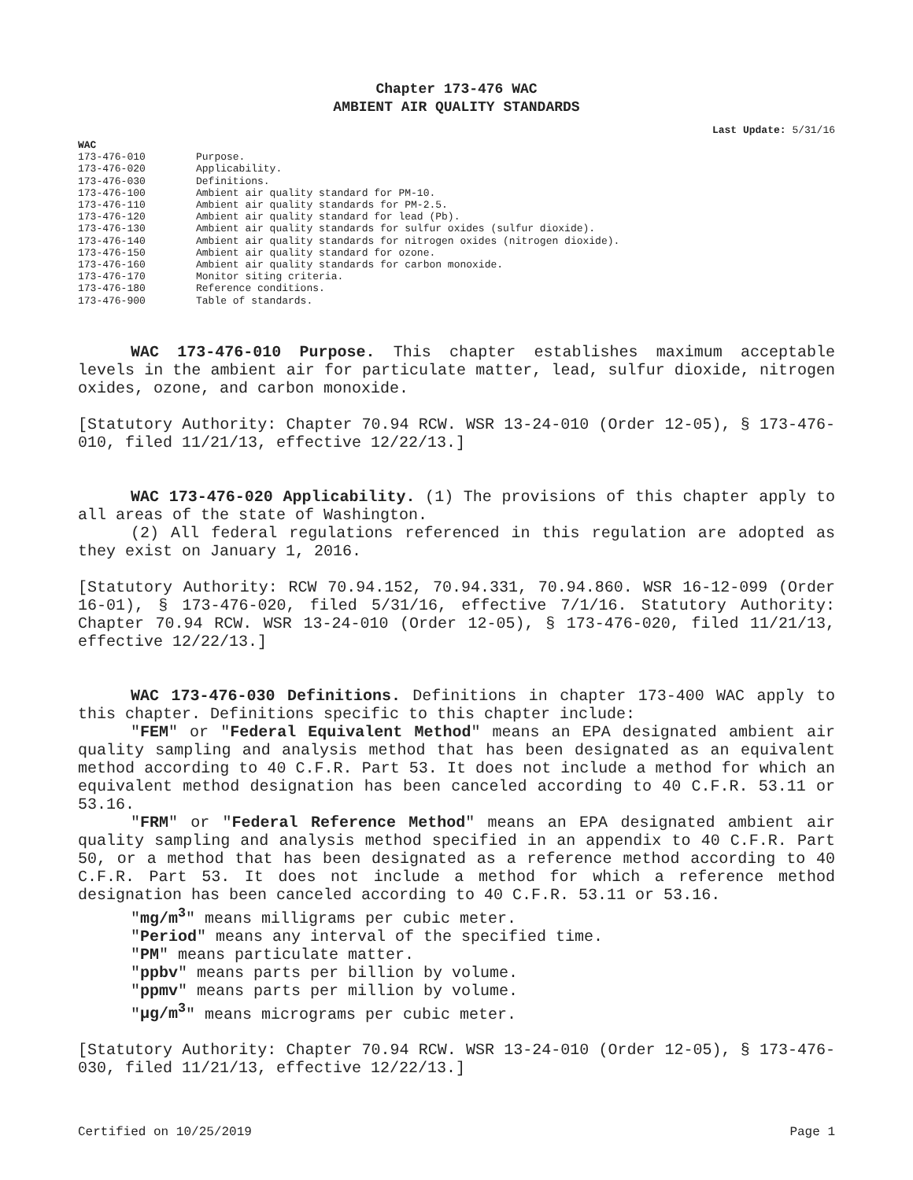Chapter 173-476 WAC
AMBIENT AIR QUALITY STANDARDS
Last Update: 5/31/16
WAC
| 173-476-010 | Purpose. |
| 173-476-020 | Applicability. |
| 173-476-030 | Definitions. |
| 173-476-100 | Ambient air quality standard for PM-10. |
| 173-476-110 | Ambient air quality standards for PM-2.5. |
| 173-476-120 | Ambient air quality standard for lead (Pb). |
| 173-476-130 | Ambient air quality standards for sulfur oxides (sulfur dioxide). |
| 173-476-140 | Ambient air quality standards for nitrogen oxides (nitrogen dioxide). |
| 173-476-150 | Ambient air quality standard for ozone. |
| 173-476-160 | Ambient air quality standards for carbon monoxide. |
| 173-476-170 | Monitor siting criteria. |
| 173-476-180 | Reference conditions. |
| 173-476-900 | Table of standards. |
WAC 173-476-010 Purpose. This chapter establishes maximum acceptable levels in the ambient air for particulate matter, lead, sulfur dioxide, nitrogen oxides, ozone, and carbon monoxide.
[Statutory Authority: Chapter 70.94 RCW. WSR 13-24-010 (Order 12-05), § 173-476-010, filed 11/21/13, effective 12/22/13.]
WAC 173-476-020 Applicability. (1) The provisions of this chapter apply to all areas of the state of Washington.
(2) All federal regulations referenced in this regulation are adopted as they exist on January 1, 2016.
[Statutory Authority: RCW 70.94.152, 70.94.331, 70.94.860. WSR 16-12-099 (Order 16-01), § 173-476-020, filed 5/31/16, effective 7/1/16. Statutory Authority: Chapter 70.94 RCW. WSR 13-24-010 (Order 12-05), § 173-476-020, filed 11/21/13, effective 12/22/13.]
WAC 173-476-030 Definitions. Definitions in chapter 173-400 WAC apply to this chapter. Definitions specific to this chapter include:
"FEM" or "Federal Equivalent Method" means an EPA designated ambient air quality sampling and analysis method that has been designated as an equivalent method according to 40 C.F.R. Part 53. It does not include a method for which an equivalent method designation has been canceled according to 40 C.F.R. 53.11 or 53.16.
"FRM" or "Federal Reference Method" means an EPA designated ambient air quality sampling and analysis method specified in an appendix to 40 C.F.R. Part 50, or a method that has been designated as a reference method according to 40 C.F.R. Part 53. It does not include a method for which a reference method designation has been canceled according to 40 C.F.R. 53.11 or 53.16.
"mg/m<sup>3</sup>" means milligrams per cubic meter.
"Period" means any interval of the specified time.
"PM" means particulate matter.
"ppbv" means parts per billion by volume.
"ppmv" means parts per million by volume.
"μg/m<sup>3</sup>" means micrograms per cubic meter.
[Statutory Authority: Chapter 70.94 RCW. WSR 13-24-010 (Order 12-05), § 173-476-030, filed 11/21/13, effective 12/22/13.]
Certified on 10/25/2019 Page 1